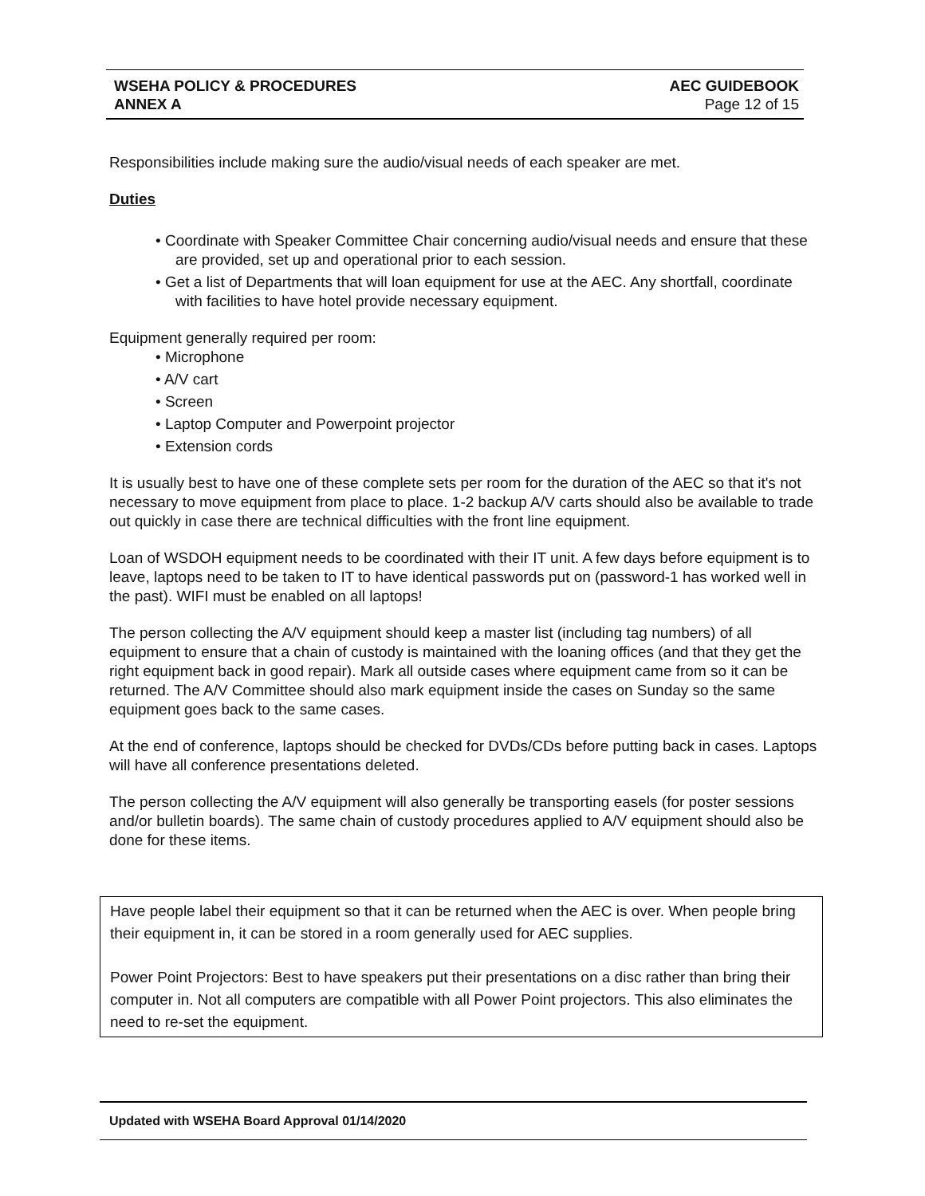WSEHA POLICY & PROCEDURES
ANNEX A
AEC GUIDEBOOK
Page 12 of 15
Responsibilities include making sure the audio/visual needs of each speaker are met.
Duties
• Coordinate with Speaker Committee Chair concerning audio/visual needs and ensure that these are provided, set up and operational prior to each session.
• Get a list of Departments that will loan equipment for use at the AEC. Any shortfall, coordinate with facilities to have hotel provide necessary equipment.
Equipment generally required per room:
• Microphone
• A/V cart
• Screen
• Laptop Computer and Powerpoint projector
• Extension cords
It is usually best to have one of these complete sets per room for the duration of the AEC so that it's not necessary to move equipment from place to place. 1-2 backup A/V carts should also be available to trade out quickly in case there are technical difficulties with the front line equipment.
Loan of WSDOH equipment needs to be coordinated with their IT unit. A few days before equipment is to leave, laptops need to be taken to IT to have identical passwords put on (password-1 has worked well in the past). WIFI must be enabled on all laptops!
The person collecting the A/V equipment should keep a master list (including tag numbers) of all equipment to ensure that a chain of custody is maintained with the loaning offices (and that they get the right equipment back in good repair). Mark all outside cases where equipment came from so it can be returned. The A/V Committee should also mark equipment inside the cases on Sunday so the same equipment goes back to the same cases.
At the end of conference, laptops should be checked for DVDs/CDs before putting back in cases. Laptops will have all conference presentations deleted.
The person collecting the A/V equipment will also generally be transporting easels (for poster sessions and/or bulletin boards). The same chain of custody procedures applied to A/V equipment should also be done for these items.
Have people label their equipment so that it can be returned when the AEC is over. When people bring their equipment in, it can be stored in a room generally used for AEC supplies.
Power Point Projectors: Best to have speakers put their presentations on a disc rather than bring their computer in. Not all computers are compatible with all Power Point projectors. This also eliminates the need to re-set the equipment.
Updated with WSEHA Board Approval 01/14/2020